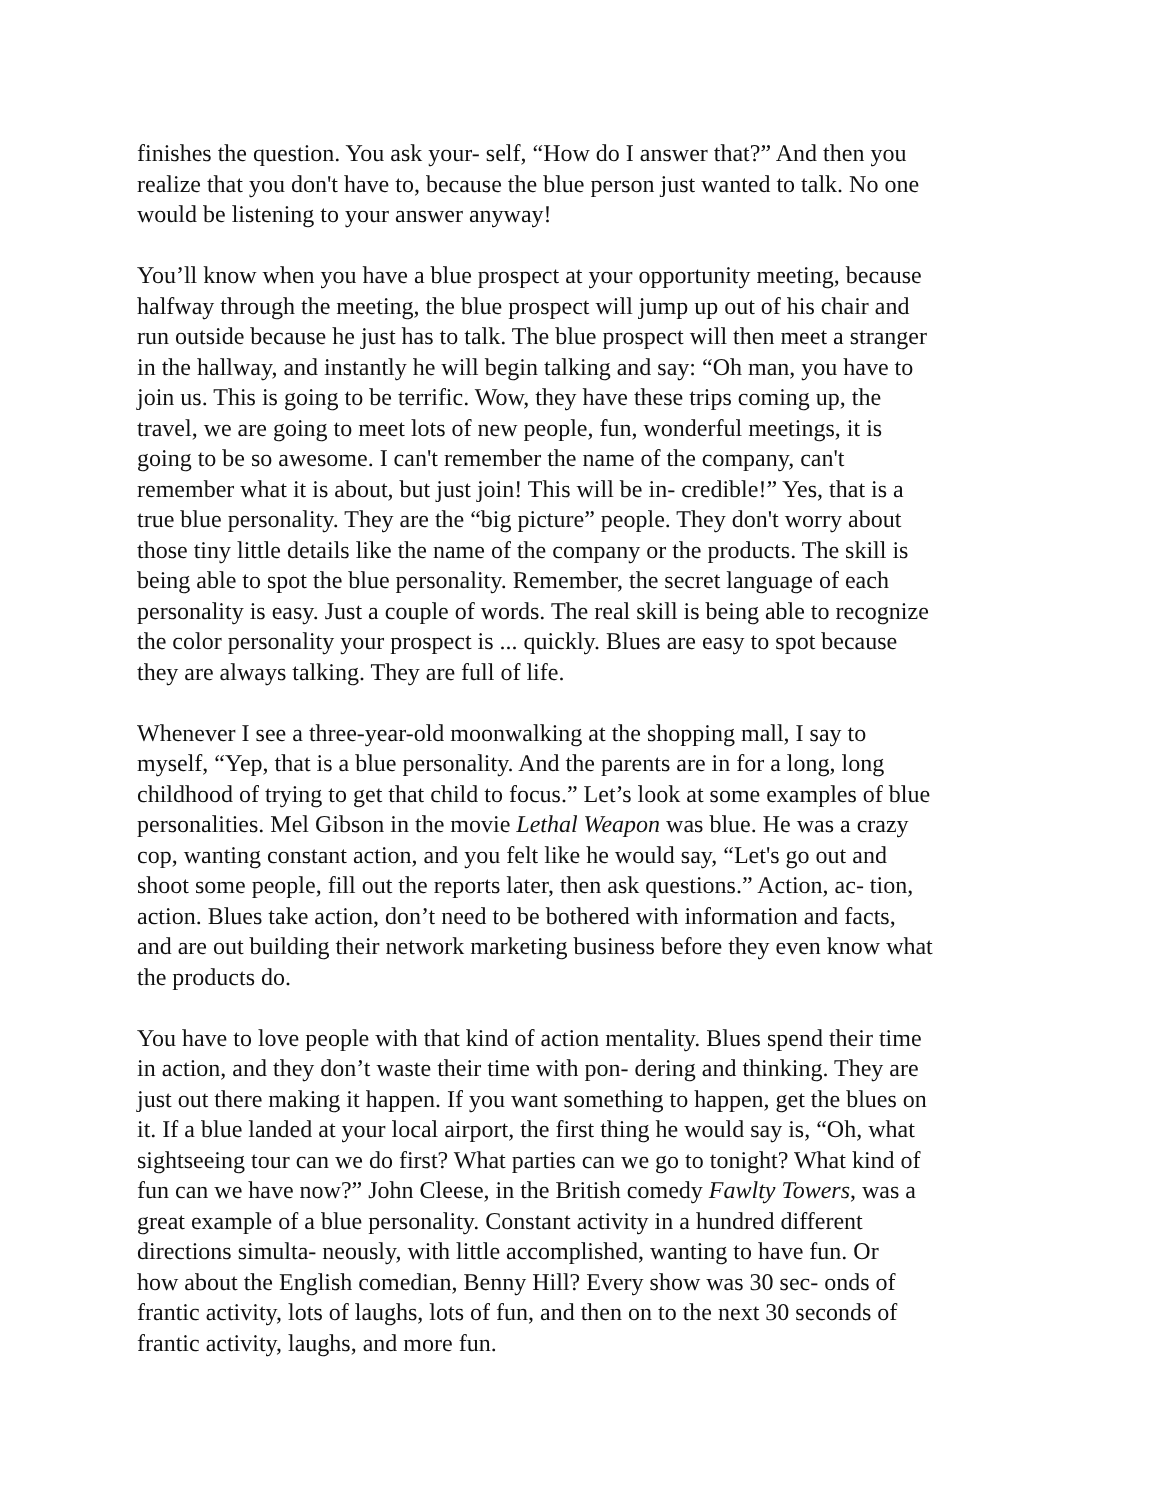finishes the question. You ask your- self, “How do I answer that?” And then you realize that you don't have to, because the blue person just wanted to talk. No one would be listening to your answer anyway!
You’ll know when you have a blue prospect at your opportunity meeting, because halfway through the meeting, the blue prospect will jump up out of his chair and run outside because he just has to talk. The blue prospect will then meet a stranger in the hallway, and instantly he will begin talking and say: “Oh man, you have to join us. This is going to be terrific. Wow, they have these trips coming up, the travel, we are going to meet lots of new people, fun, wonderful meetings, it is going to be so awesome. I can't remember the name of the company, can't remember what it is about, but just join! This will be in- credible!” Yes, that is a true blue personality. They are the “big picture” people. They don't worry about those tiny little details like the name of the company or the products. The skill is being able to spot the blue personality. Remember, the secret language of each personality is easy. Just a couple of words. The real skill is being able to recognize the color personality your prospect is ... quickly. Blues are easy to spot because they are always talking. They are full of life.
Whenever I see a three-year-old moonwalking at the shopping mall, I say to myself, “Yep, that is a blue personality. And the parents are in for a long, long childhood of trying to get that child to focus.” Let’s look at some examples of blue personalities. Mel Gibson in the movie Lethal Weapon was blue. He was a crazy cop, wanting constant action, and you felt like he would say, “Let's go out and shoot some people, fill out the reports later, then ask questions.” Action, ac- tion, action. Blues take action, don’t need to be bothered with information and facts, and are out building their network marketing business before they even know what the products do.
You have to love people with that kind of action mentality. Blues spend their time in action, and they don’t waste their time with pon- dering and thinking. They are just out there making it happen. If you want something to happen, get the blues on it. If a blue landed at your local airport, the first thing he would say is, “Oh, what sightseeing tour can we do first? What parties can we go to tonight? What kind of fun can we have now?” John Cleese, in the British comedy Fawlty Towers, was a great example of a blue personality. Constant activity in a hundred different directions simulta- neously, with little accomplished, wanting to have fun. Or how about the English comedian, Benny Hill? Every show was 30 sec- onds of frantic activity, lots of laughs, lots of fun, and then on to the next 30 seconds of frantic activity, laughs, and more fun.